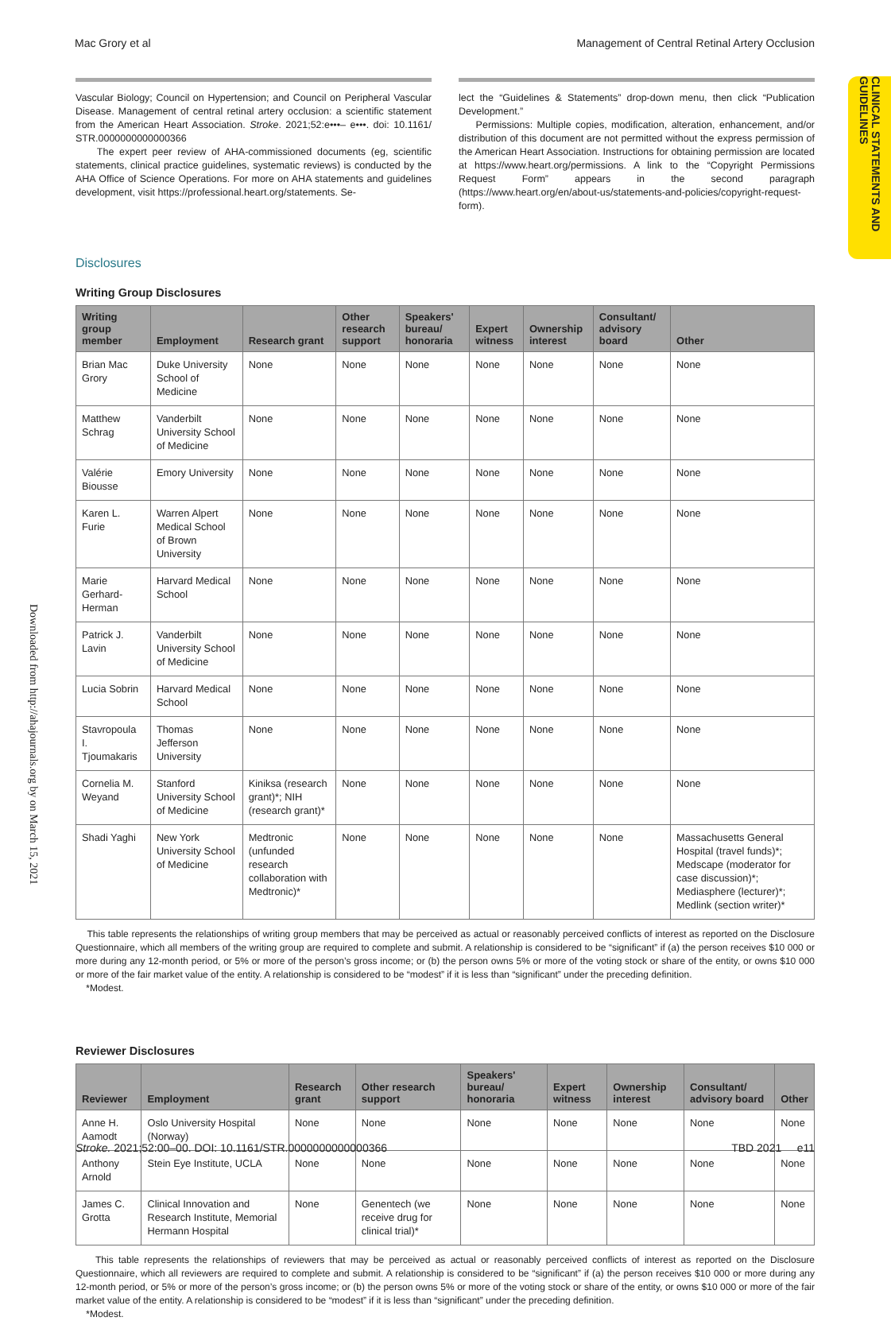Mac Grory et al Management of Central Retinal Artery Occlusion
CLINICAL STATEMENTS AND GUIDELINES
Downloaded from http://ahajournals.org by on March 15, 2021
Vascular Biology; Council on Hypertension; and Council on Peripheral Vascular Disease. Management of central retinal artery occlusion: a scientific statement from the American Heart Association. Stroke. 2021;52:e•••– e•••. doi: 10.1161/ STR.0000000000000366
The expert peer review of AHA-commissioned documents (eg, scientific statements, clinical practice guidelines, systematic reviews) is conducted by the AHA Office of Science Operations. For more on AHA statements and guidelines development, visit https://professional.heart.org/statements. Se-
lect the “Guidelines & Statements” drop-down menu, then click “Publication Development.”
Permissions: Multiple copies, modification, alteration, enhancement, and/or distribution of this document are not permitted without the express permission of the American Heart Association. Instructions for obtaining permission are located at https://www.heart.org/permissions. A link to the “Copyright Permissions Request Form” appears in the second paragraph (https://www.heart.org/en/about-us/statements-and-policies/copyright-request-form).
Disclosures
Writing Group Disclosures
| Writing group member | Employment | Research grant | Other research support | Speakers' bureau/ honoraria | Expert witness | Ownership interest | Consultant/ advisory board | Other |
| --- | --- | --- | --- | --- | --- | --- | --- | --- |
| Brian Mac Grory | Duke University School of Medicine | None | None | None | None | None | None | None |
| Matthew Schrag | Vanderbilt University School of Medicine | None | None | None | None | None | None | None |
| Valérie Biousse | Emory University | None | None | None | None | None | None | None |
| Karen L. Furie | Warren Alpert Medical School of Brown University | None | None | None | None | None | None | None |
| Marie Gerhard-Herman | Harvard Medical School | None | None | None | None | None | None | None |
| Patrick J. Lavin | Vanderbilt University School of Medicine | None | None | None | None | None | None | None |
| Lucia Sobrin | Harvard Medical School | None | None | None | None | None | None | None |
| Stavropoula I. Tjoumakaris | Thomas Jefferson University | None | None | None | None | None | None | None |
| Cornelia M. Weyand | Stanford University School of Medicine | Kiniksa (research grant)*; NIH (research grant)* | None | None | None | None | None | None |
| Shadi Yaghi | New York University School of Medicine | Medtronic (unfunded research collaboration with Medtronic)* | None | None | None | None | None | Massachusetts General Hospital (travel funds)*; Medscape (moderator for case discussion)*; Mediasphere (lecturer)*; Medlink (section writer)* |
This table represents the relationships of writing group members that may be perceived as actual or reasonably perceived conflicts of interest as reported on the Disclosure Questionnaire, which all members of the writing group are required to complete and submit. A relationship is considered to be “significant” if (a) the person receives $10 000 or more during any 12-month period, or 5% or more of the person’s gross income; or (b) the person owns 5% or more of the voting stock or share of the entity, or owns $10 000 or more of the fair market value of the entity. A relationship is considered to be “modest” if it is less than “significant” under the preceding definition.
*Modest.
Reviewer Disclosures
| Reviewer | Employment | Research grant | Other research support | Speakers' bureau/ honoraria | Expert witness | Ownership interest | Consultant/ advisory board | Other |
| --- | --- | --- | --- | --- | --- | --- | --- | --- |
| Anne H. Aamodt | Oslo University Hospital (Norway) | None | None | None | None | None | None | None |
| Anthony Arnold | Stein Eye Institute, UCLA | None | None | None | None | None | None | None |
| James C. Grotta | Clinical Innovation and Research Institute, Memorial Hermann Hospital | None | Genentech (we receive drug for clinical trial)* | None | None | None | None | None |
This table represents the relationships of reviewers that may be perceived as actual or reasonably perceived conflicts of interest as reported on the Disclosure Questionnaire, which all reviewers are required to complete and submit. A relationship is considered to be “significant” if (a) the person receives $10 000 or more during any 12-month period, or 5% or more of the person’s gross income; or (b) the person owns 5% or more of the voting stock or share of the entity, or owns $10 000 or more of the fair market value of the entity. A relationship is considered to be “modest” if it is less than “significant” under the preceding definition.
*Modest.
Stroke. 2021;52:00–00. DOI: 10.1161/STR.0000000000000366 TBD 2021 e11